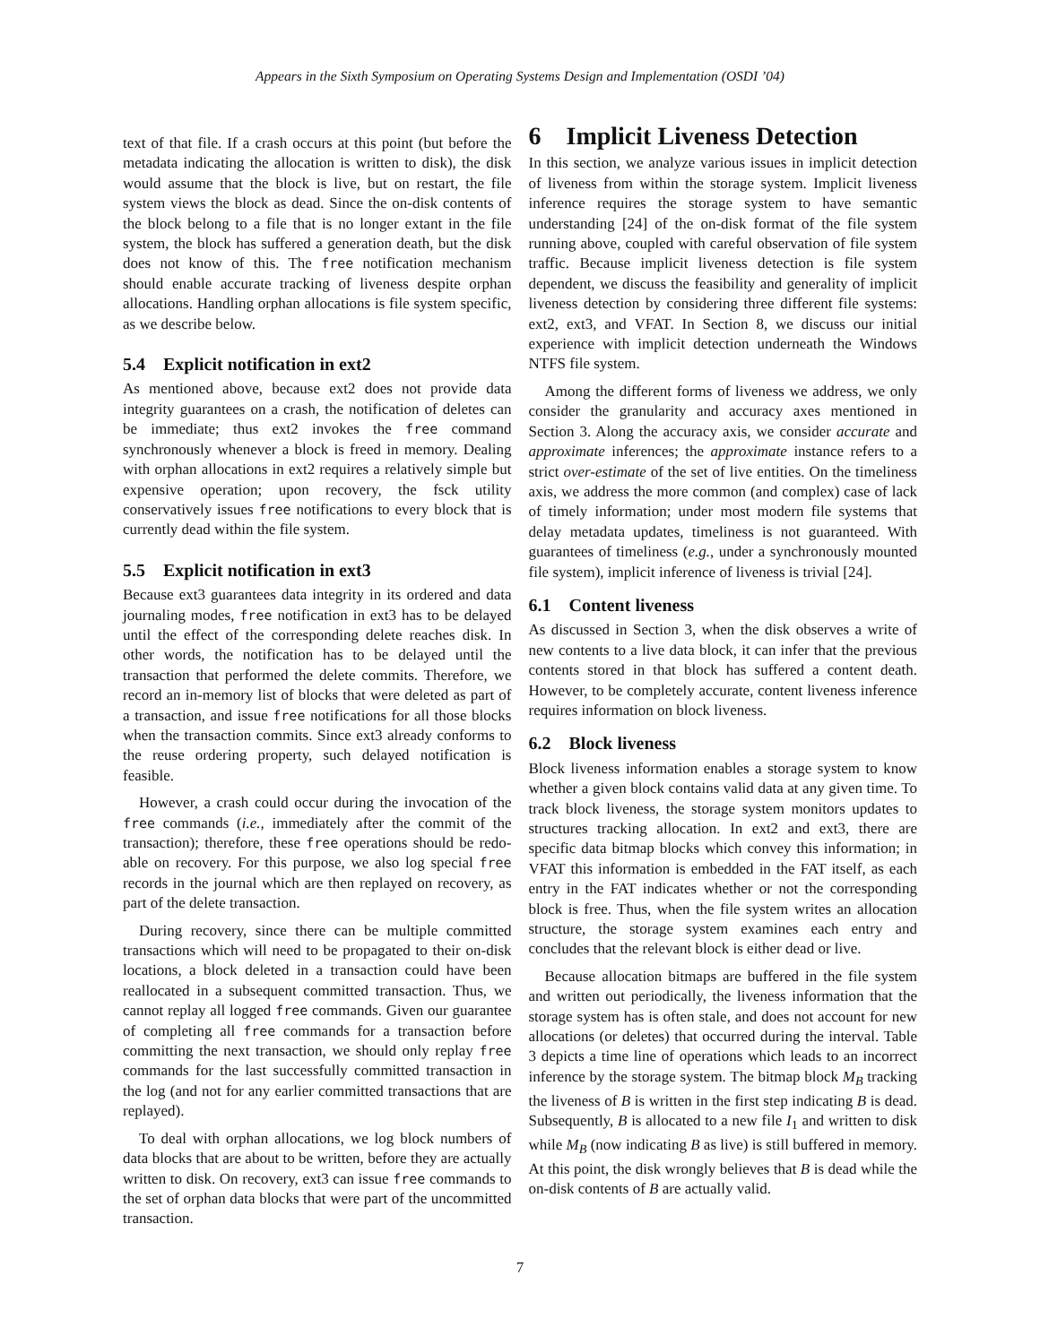Appears in the Sixth Symposium on Operating Systems Design and Implementation (OSDI ’04)
text of that file. If a crash occurs at this point (but before the metadata indicating the allocation is written to disk), the disk would assume that the block is live, but on restart, the file system views the block as dead. Since the on-disk contents of the block belong to a file that is no longer extant in the file system, the block has suffered a generation death, but the disk does not know of this. The free notification mechanism should enable accurate tracking of liveness despite orphan allocations. Handling orphan allocations is file system specific, as we describe below.
5.4 Explicit notification in ext2
As mentioned above, because ext2 does not provide data integrity guarantees on a crash, the notification of deletes can be immediate; thus ext2 invokes the free command synchronously whenever a block is freed in memory. Dealing with orphan allocations in ext2 requires a relatively simple but expensive operation; upon recovery, the fsck utility conservatively issues free notifications to every block that is currently dead within the file system.
5.5 Explicit notification in ext3
Because ext3 guarantees data integrity in its ordered and data journaling modes, free notification in ext3 has to be delayed until the effect of the corresponding delete reaches disk. In other words, the notification has to be delayed until the transaction that performed the delete commits. Therefore, we record an in-memory list of blocks that were deleted as part of a transaction, and issue free notifications for all those blocks when the transaction commits. Since ext3 already conforms to the reuse ordering property, such delayed notification is feasible.
However, a crash could occur during the invocation of the free commands (i.e., immediately after the commit of the transaction); therefore, these free operations should be redo-able on recovery. For this purpose, we also log special free records in the journal which are then replayed on recovery, as part of the delete transaction.
During recovery, since there can be multiple committed transactions which will need to be propagated to their on-disk locations, a block deleted in a transaction could have been reallocated in a subsequent committed transaction. Thus, we cannot replay all logged free commands. Given our guarantee of completing all free commands for a transaction before committing the next transaction, we should only replay free commands for the last successfully committed transaction in the log (and not for any earlier committed transactions that are replayed).
To deal with orphan allocations, we log block numbers of data blocks that are about to be written, before they are actually written to disk. On recovery, ext3 can issue free commands to the set of orphan data blocks that were part of the uncommitted transaction.
6 Implicit Liveness Detection
In this section, we analyze various issues in implicit detection of liveness from within the storage system. Implicit liveness inference requires the storage system to have semantic understanding [24] of the on-disk format of the file system running above, coupled with careful observation of file system traffic. Because implicit liveness detection is file system dependent, we discuss the feasibility and generality of implicit liveness detection by considering three different file systems: ext2, ext3, and VFAT. In Section 8, we discuss our initial experience with implicit detection underneath the Windows NTFS file system.
Among the different forms of liveness we address, we only consider the granularity and accuracy axes mentioned in Section 3. Along the accuracy axis, we consider accurate and approximate inferences; the approximate instance refers to a strict over-estimate of the set of live entities. On the timeliness axis, we address the more common (and complex) case of lack of timely information; under most modern file systems that delay metadata updates, timeliness is not guaranteed. With guarantees of timeliness (e.g., under a synchronously mounted file system), implicit inference of liveness is trivial [24].
6.1 Content liveness
As discussed in Section 3, when the disk observes a write of new contents to a live data block, it can infer that the previous contents stored in that block has suffered a content death. However, to be completely accurate, content liveness inference requires information on block liveness.
6.2 Block liveness
Block liveness information enables a storage system to know whether a given block contains valid data at any given time. To track block liveness, the storage system monitors updates to structures tracking allocation. In ext2 and ext3, there are specific data bitmap blocks which convey this information; in VFAT this information is embedded in the FAT itself, as each entry in the FAT indicates whether or not the corresponding block is free. Thus, when the file system writes an allocation structure, the storage system examines each entry and concludes that the relevant block is either dead or live.
Because allocation bitmaps are buffered in the file system and written out periodically, the liveness information that the storage system has is often stale, and does not account for new allocations (or deletes) that occurred during the interval. Table 3 depicts a time line of operations which leads to an incorrect inference by the storage system. The bitmap block M<sub>B</sub> tracking the liveness of B is written in the first step indicating B is dead. Subsequently, B is allocated to a new file I<sub>1</sub> and written to disk while M<sub>B</sub> (now indicating B as live) is still buffered in memory. At this point, the disk wrongly believes that B is dead while the on-disk contents of B are actually valid.
7